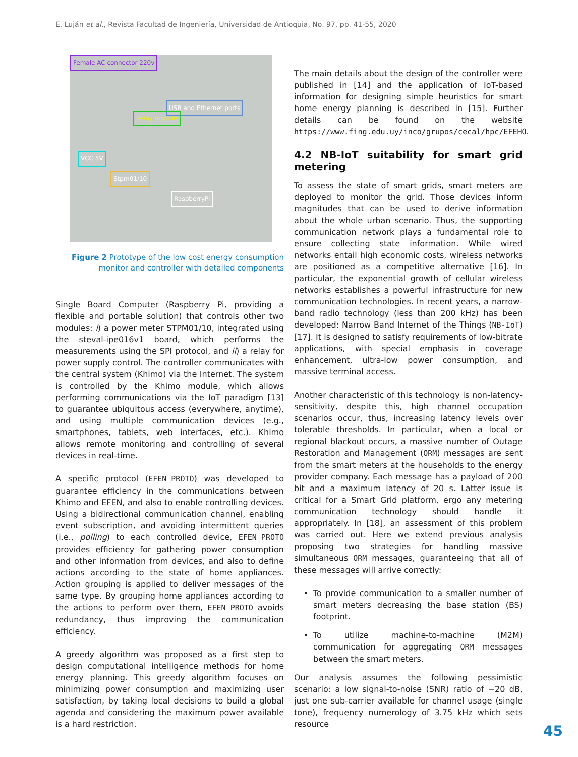E. Luján et al., Revista Facultad de Ingeniería, Universidad de Antioquia, No. 97, pp. 41-55, 2020
Female AC connector 220v
USB and Ethernet ports
Relay module
VCC 5V
Stpm01/10
RaspberryPi
Figure 2 Prototype of the low cost energy consumption monitor and controller with detailed components
Single Board Computer (Raspberry Pi, providing a flexible and portable solution) that controls other two modules: i) a power meter STPM01/10, integrated using the steval-ipe016v1 board, which performs the measurements using the SPI protocol, and ii) a relay for power supply control. The controller communicates with the central system (Khimo) via the Internet. The system is controlled by the Khimo module, which allows performing communications via the IoT paradigm [13] to guarantee ubiquitous access (everywhere, anytime), and using multiple communication devices (e.g., smartphones, tablets, web interfaces, etc.). Khimo allows remote monitoring and controlling of several devices in real-time.
A specific protocol (EFEN_PROTO) was developed to guarantee efficiency in the communications between Khimo and EFEN, and also to enable controlling devices. Using a bidirectional communication channel, enabling event subscription, and avoiding intermittent queries (i.e., polling) to each controlled device, EFEN_PROTO provides efficiency for gathering power consumption and other information from devices, and also to define actions according to the state of home appliances. Action grouping is applied to deliver messages of the same type. By grouping home appliances according to the actions to perform over them, EFEN_PROTO avoids redundancy, thus improving the communication efficiency.
A greedy algorithm was proposed as a first step to design computational intelligence methods for home energy planning. This greedy algorithm focuses on minimizing power consumption and maximizing user satisfaction, by taking local decisions to build a global agenda and considering the maximum power available is a hard restriction.
The main details about the design of the controller were published in [14] and the application of IoT-based information for designing simple heuristics for smart home energy planning is described in [15]. Further details can be found on the website https://www.fing.edu.uy/inco/grupos/cecal/hpc/EFEHO.
4.2 NB-IoT suitability for smart grid metering
To assess the state of smart grids, smart meters are deployed to monitor the grid. Those devices inform magnitudes that can be used to derive information about the whole urban scenario. Thus, the supporting communication network plays a fundamental role to ensure collecting state information. While wired networks entail high economic costs, wireless networks are positioned as a competitive alternative [16]. In particular, the exponential growth of cellular wireless networks establishes a powerful infrastructure for new communication technologies. In recent years, a narrow-band radio technology (less than 200 kHz) has been developed: Narrow Band Internet of the Things (NB-IoT) [17]. It is designed to satisfy requirements of low-bitrate applications, with special emphasis in coverage enhancement, ultra-low power consumption, and massive terminal access.
Another characteristic of this technology is non-latency-sensitivity, despite this, high channel occupation scenarios occur, thus, increasing latency levels over tolerable thresholds. In particular, when a local or regional blackout occurs, a massive number of Outage Restoration and Management (ORM) messages are sent from the smart meters at the households to the energy provider company. Each message has a payload of 200 bit and a maximum latency of 20 s. Latter issue is critical for a Smart Grid platform, ergo any metering communication technology should handle it appropriately. In [18], an assessment of this problem was carried out. Here we extend previous analysis proposing two strategies for handling massive simultaneous ORM messages, guaranteeing that all of these messages will arrive correctly:
To provide communication to a smaller number of smart meters decreasing the base station (BS) footprint.
To utilize machine-to-machine (M2M) communication for aggregating ORM messages between the smart meters.
Our analysis assumes the following pessimistic scenario: a low signal-to-noise (SNR) ratio of −20 dB, just one sub-carrier available for channel usage (single tone), frequency numerology of 3.75 kHz which sets resource
45